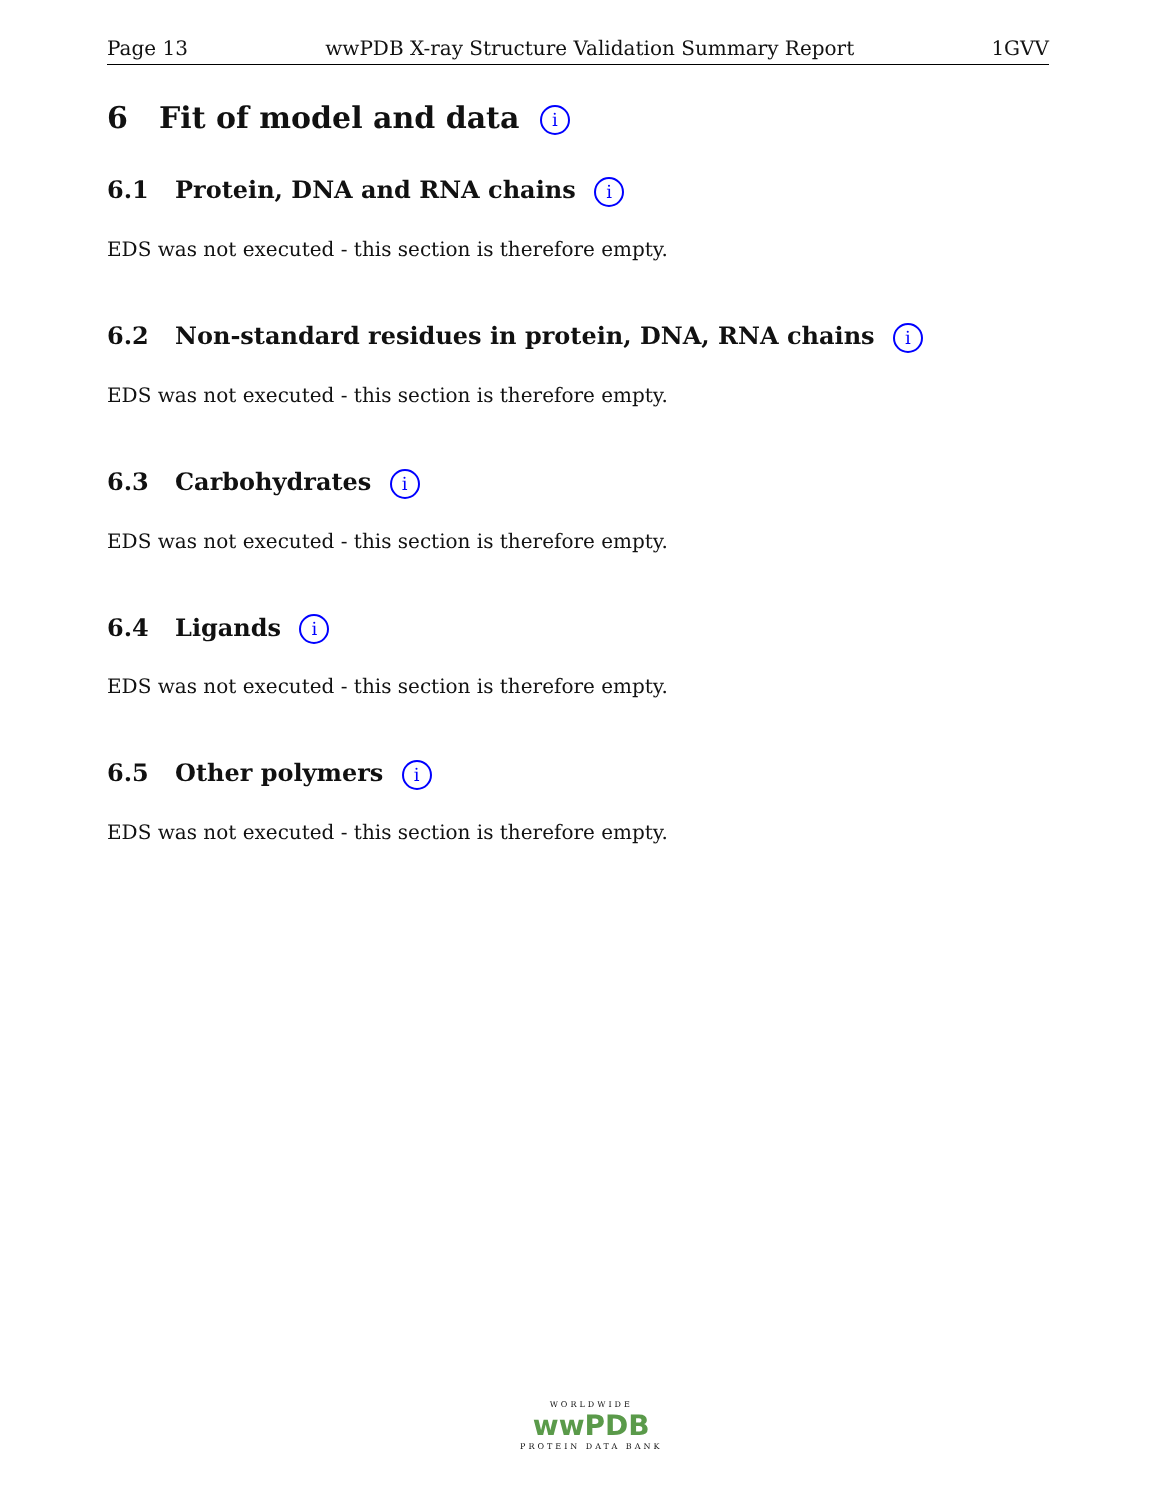Page 13 wwPDB X-ray Structure Validation Summary Report 1GVV
6 Fit of model and data i
6.1 Protein, DNA and RNA chains i
EDS was not executed - this section is therefore empty.
6.2 Non-standard residues in protein, DNA, RNA chains i
EDS was not executed - this section is therefore empty.
6.3 Carbohydrates i
EDS was not executed - this section is therefore empty.
6.4 Ligands i
EDS was not executed - this section is therefore empty.
6.5 Other polymers i
EDS was not executed - this section is therefore empty.
WORLDWIDE
wwPDB
PROTEIN DATA BANK